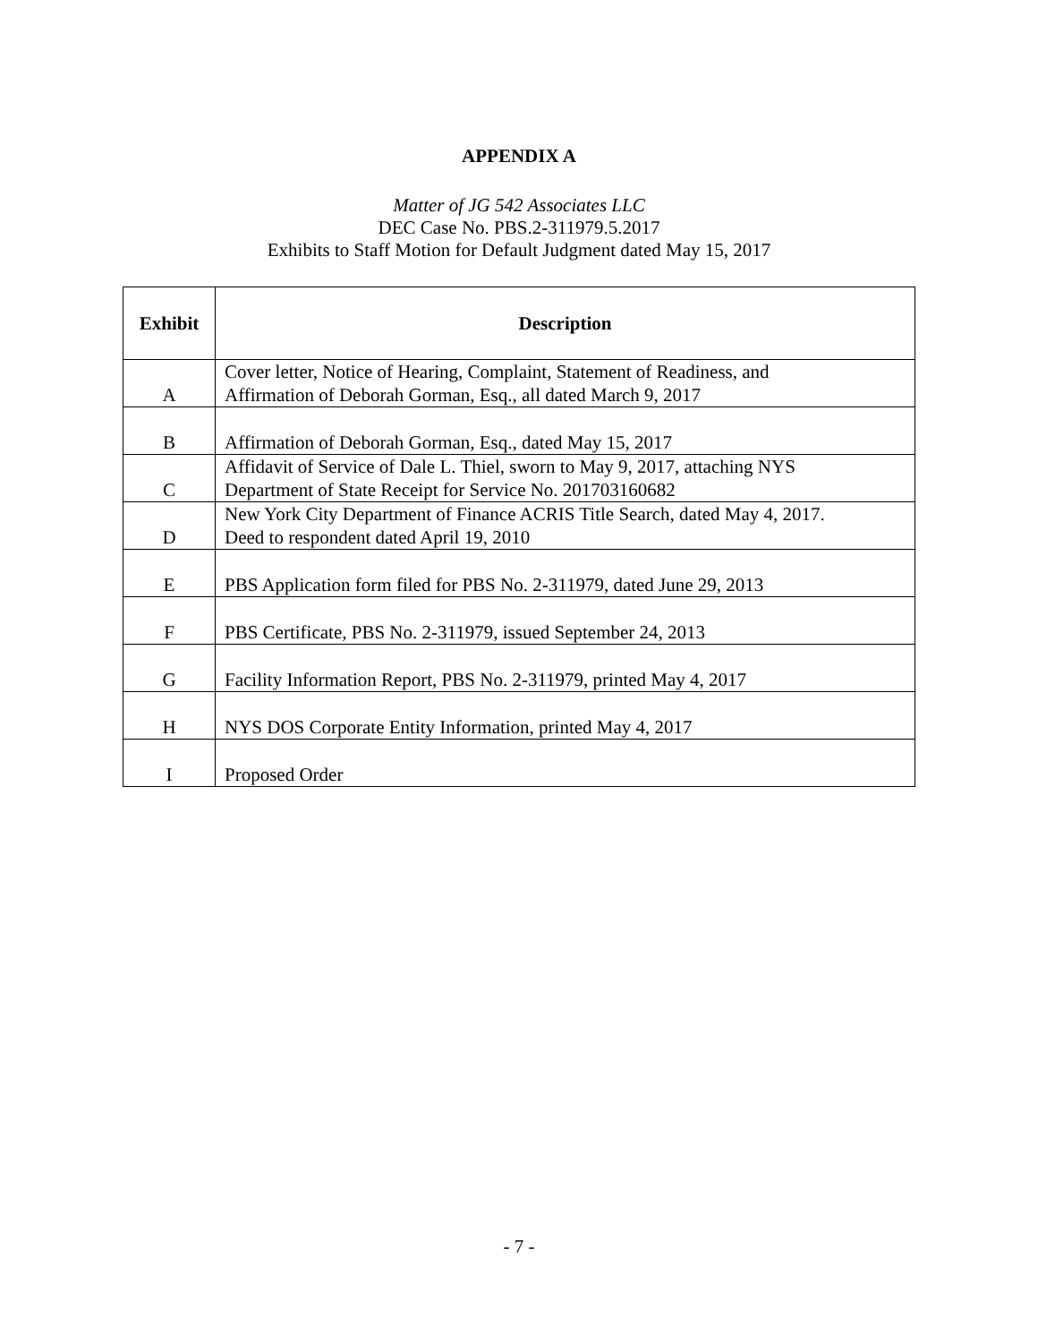APPENDIX A
Matter of JG 542 Associates LLC
DEC Case No. PBS.2-311979.5.2017
Exhibits to Staff Motion for Default Judgment dated May 15, 2017
| Exhibit | Description |
| --- | --- |
| A | Cover letter, Notice of Hearing, Complaint, Statement of Readiness, and Affirmation of Deborah Gorman, Esq., all dated March 9, 2017 |
| B | Affirmation of Deborah Gorman, Esq., dated May 15, 2017 |
| C | Affidavit of Service of Dale L. Thiel, sworn to May 9, 2017, attaching NYS Department of State Receipt for Service No. 201703160682 |
| D | New York City Department of Finance ACRIS Title Search, dated May 4, 2017. Deed to respondent dated April 19, 2010 |
| E | PBS Application form filed for PBS No. 2-311979, dated June 29, 2013 |
| F | PBS Certificate, PBS No. 2-311979, issued September 24, 2013 |
| G | Facility Information Report, PBS No. 2-311979, printed May 4, 2017 |
| H | NYS DOS Corporate Entity Information, printed May 4, 2017 |
| I | Proposed Order |
- 7 -